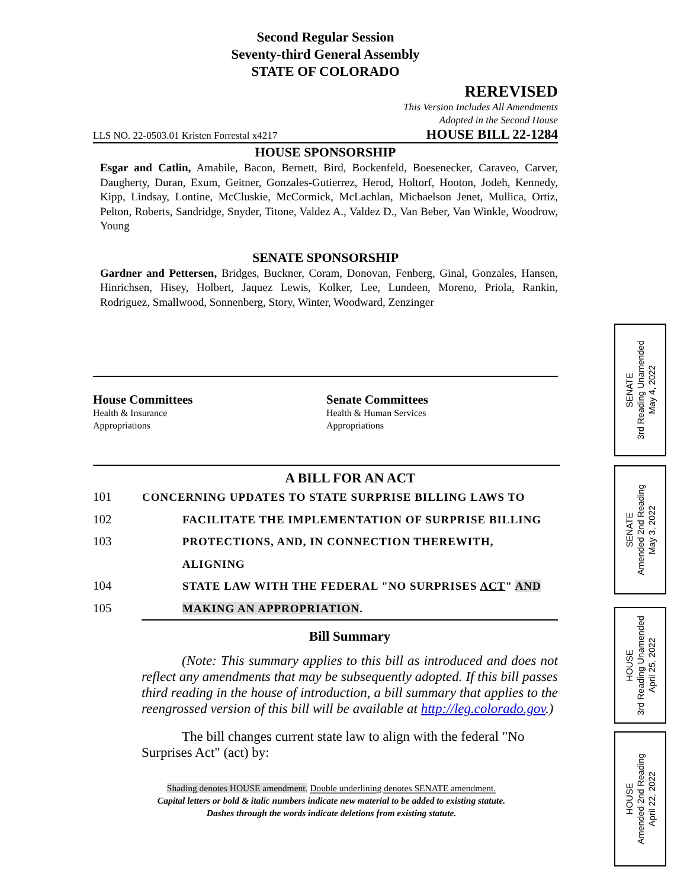Second Regular Session
Seventy-third General Assembly
STATE OF COLORADO
REREVISED
This Version Includes All Amendments
Adopted in the Second House
LLS NO. 22-0503.01 Kristen Forrestal x4217 HOUSE BILL 22-1284
HOUSE SPONSORSHIP
Esgar and Catlin, Amabile, Bacon, Bernett, Bird, Bockenfeld, Boesenecker, Caraveo, Carver, Daugherty, Duran, Exum, Geitner, Gonzales-Gutierrez, Herod, Holtorf, Hooton, Jodeh, Kennedy, Kipp, Lindsay, Lontine, McCluskie, McCormick, McLachlan, Michaelson Jenet, Mullica, Ortiz, Pelton, Roberts, Sandridge, Snyder, Titone, Valdez A., Valdez D., Van Beber, Van Winkle, Woodrow, Young
SENATE SPONSORSHIP
Gardner and Pettersen, Bridges, Buckner, Coram, Donovan, Fenberg, Ginal, Gonzales, Hansen, Hinrichsen, Hisey, Holbert, Jaquez Lewis, Kolker, Lee, Lundeen, Moreno, Priola, Rankin, Rodriguez, Smallwood, Sonnenberg, Story, Winter, Woodward, Zenzinger
House Committees
Health & Insurance
Appropriations
Senate Committees
Health & Human Services
Appropriations
A BILL FOR AN ACT
101 CONCERNING UPDATES TO STATE SURPRISE BILLING LAWS TO
102 FACILITATE THE IMPLEMENTATION OF SURPRISE BILLING
103 PROTECTIONS, AND, IN CONNECTION THEREWITH, ALIGNING
104 STATE LAW WITH THE FEDERAL "NO SURPRISES ACT" AND
105 MAKING AN APPROPRIATION.
Bill Summary
(Note: This summary applies to this bill as introduced and does not reflect any amendments that may be subsequently adopted. If this bill passes third reading in the house of introduction, a bill summary that applies to the reengrossed version of this bill will be available at http://leg.colorado.gov.)
The bill changes current state law to align with the federal "No Surprises Act" (act) by:
Shading denotes HOUSE amendment. Double underlining denotes SENATE amendment.
Capital letters or bold & italic numbers indicate new material to be added to existing statute.
Dashes through the words indicate deletions from existing statute.
SENATE
3rd Reading Unamended
May 4, 2022
SENATE
Amended 2nd Reading
May 3, 2022
HOUSE
3rd Reading Unamended
April 25, 2022
HOUSE
Amended 2nd Reading
April 22, 2022